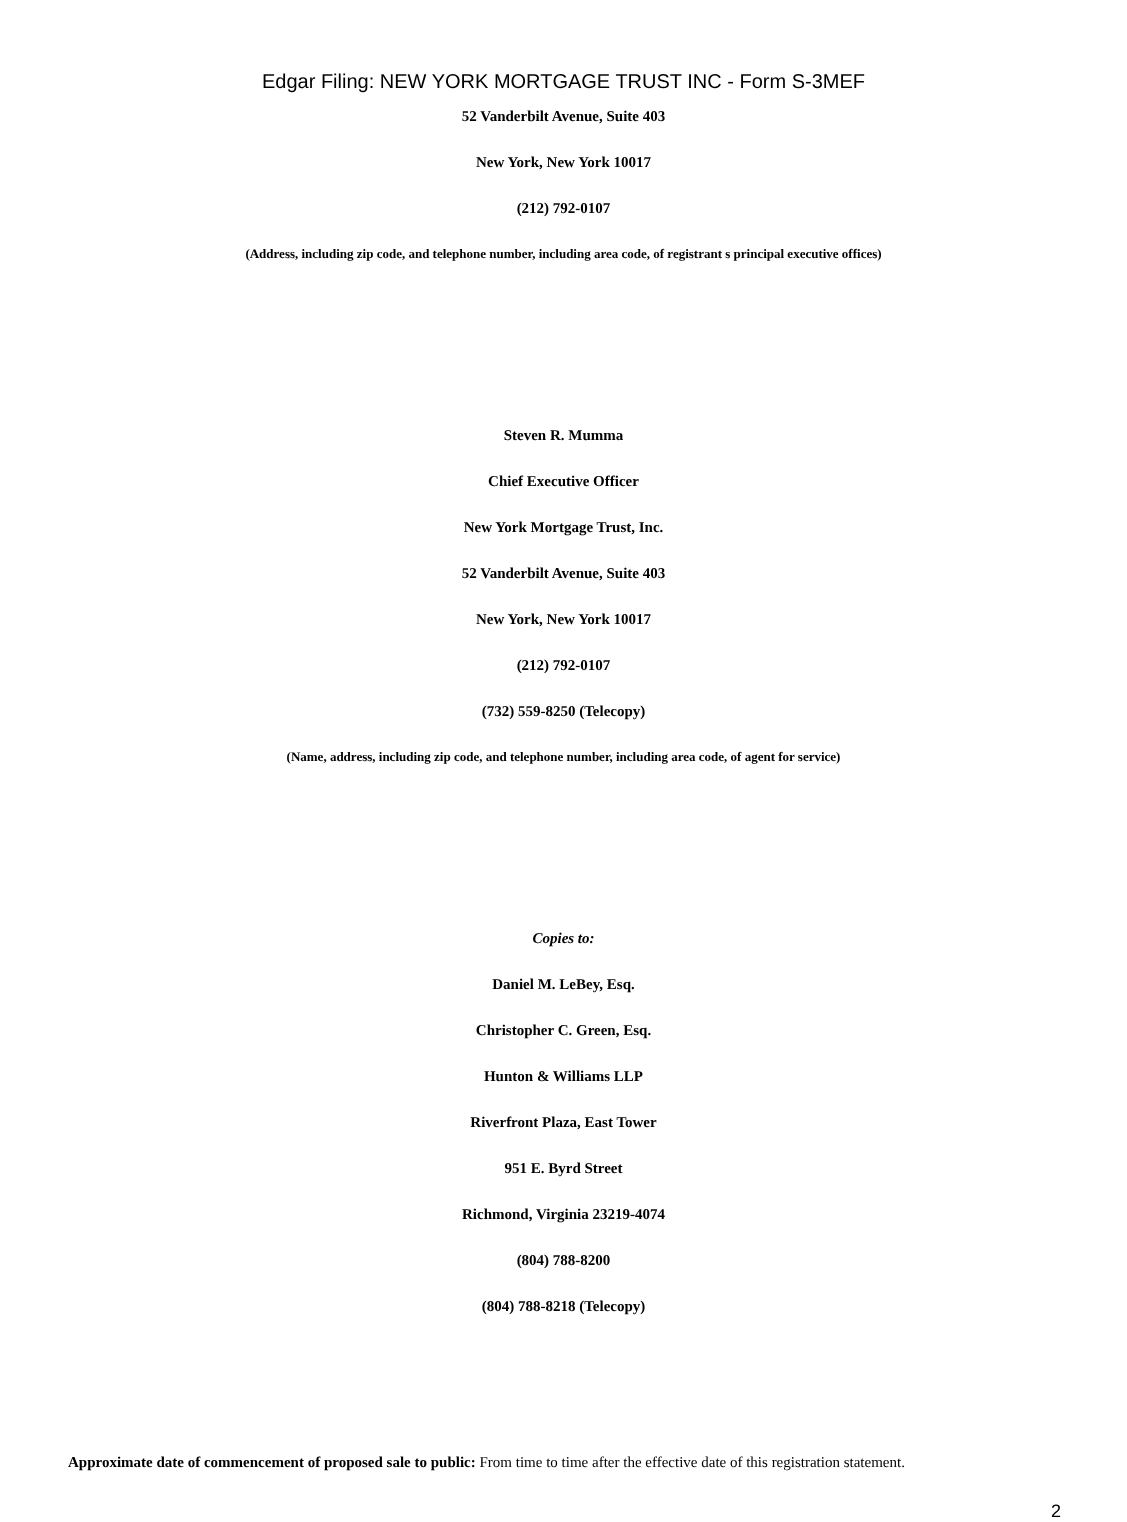Edgar Filing: NEW YORK MORTGAGE TRUST INC - Form S-3MEF
52 Vanderbilt Avenue, Suite 403
New York, New York 10017
(212) 792-0107
(Address, including zip code, and telephone number, including area code, of registrant s principal executive offices)
Steven R. Mumma
Chief Executive Officer
New York Mortgage Trust, Inc.
52 Vanderbilt Avenue, Suite 403
New York, New York 10017
(212) 792-0107
(732) 559-8250 (Telecopy)
(Name, address, including zip code, and telephone number, including area code, of agent for service)
Copies to:
Daniel M. LeBey, Esq.
Christopher C. Green, Esq.
Hunton & Williams LLP
Riverfront Plaza, East Tower
951 E. Byrd Street
Richmond, Virginia 23219-4074
(804) 788-8200
(804) 788-8218 (Telecopy)
Approximate date of commencement of proposed sale to public: From time to time after the effective date of this registration statement.
2